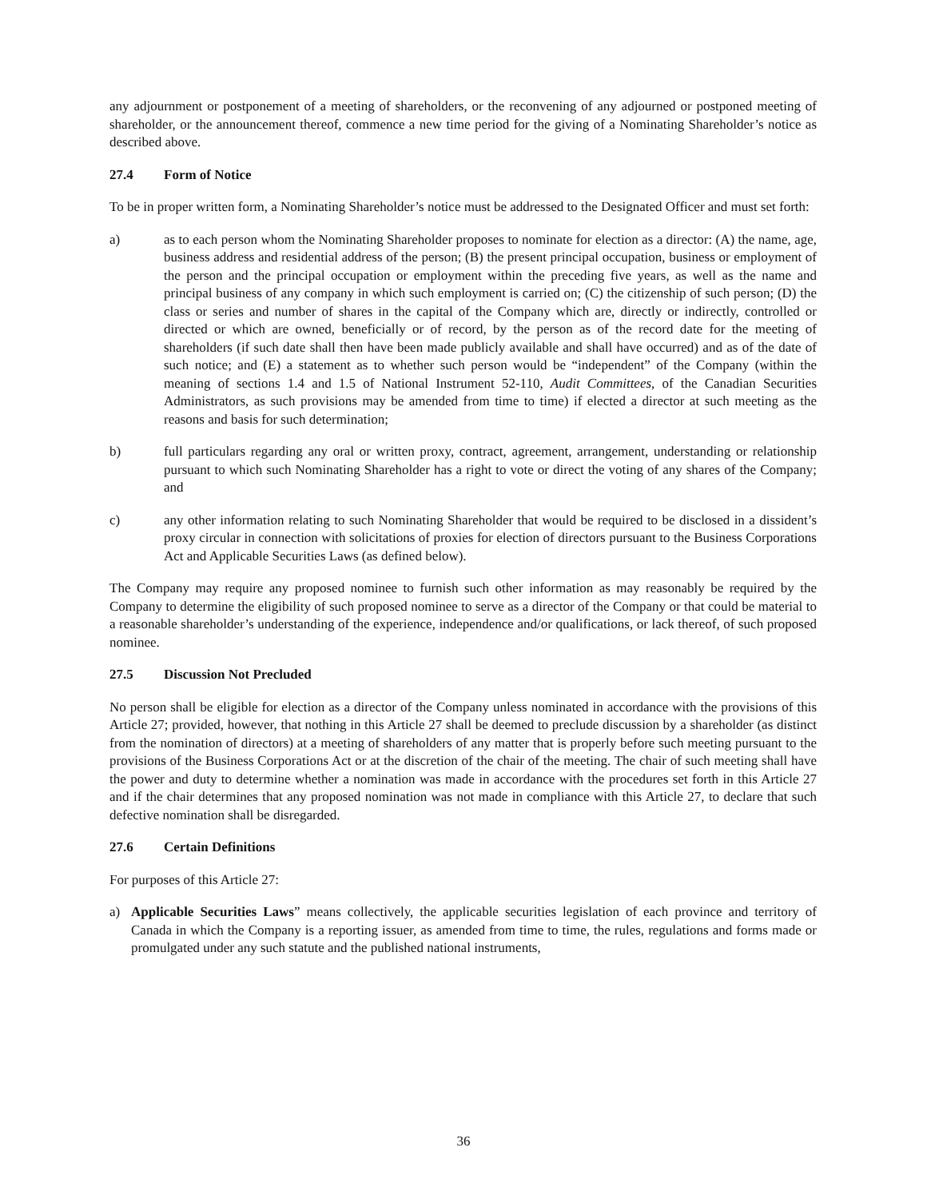any adjournment or postponement of a meeting of shareholders, or the reconvening of any adjourned or postponed meeting of shareholder, or the announcement thereof, commence a new time period for the giving of a Nominating Shareholder’s notice as described above.
27.4 Form of Notice
To be in proper written form, a Nominating Shareholder’s notice must be addressed to the Designated Officer and must set forth:
a) as to each person whom the Nominating Shareholder proposes to nominate for election as a director: (A) the name, age, business address and residential address of the person; (B) the present principal occupation, business or employment of the person and the principal occupation or employment within the preceding five years, as well as the name and principal business of any company in which such employment is carried on; (C) the citizenship of such person; (D) the class or series and number of shares in the capital of the Company which are, directly or indirectly, controlled or directed or which are owned, beneficially or of record, by the person as of the record date for the meeting of shareholders (if such date shall then have been made publicly available and shall have occurred) and as of the date of such notice; and (E) a statement as to whether such person would be “independent” of the Company (within the meaning of sections 1.4 and 1.5 of National Instrument 52-110, Audit Committees, of the Canadian Securities Administrators, as such provisions may be amended from time to time) if elected a director at such meeting as the reasons and basis for such determination;
b) full particulars regarding any oral or written proxy, contract, agreement, arrangement, understanding or relationship pursuant to which such Nominating Shareholder has a right to vote or direct the voting of any shares of the Company; and
c) any other information relating to such Nominating Shareholder that would be required to be disclosed in a dissident’s proxy circular in connection with solicitations of proxies for election of directors pursuant to the Business Corporations Act and Applicable Securities Laws (as defined below).
The Company may require any proposed nominee to furnish such other information as may reasonably be required by the Company to determine the eligibility of such proposed nominee to serve as a director of the Company or that could be material to a reasonable shareholder’s understanding of the experience, independence and/or qualifications, or lack thereof, of such proposed nominee.
27.5 Discussion Not Precluded
No person shall be eligible for election as a director of the Company unless nominated in accordance with the provisions of this Article 27; provided, however, that nothing in this Article 27 shall be deemed to preclude discussion by a shareholder (as distinct from the nomination of directors) at a meeting of shareholders of any matter that is properly before such meeting pursuant to the provisions of the Business Corporations Act or at the discretion of the chair of the meeting. The chair of such meeting shall have the power and duty to determine whether a nomination was made in accordance with the procedures set forth in this Article 27 and if the chair determines that any proposed nomination was not made in compliance with this Article 27, to declare that such defective nomination shall be disregarded.
27.6 Certain Definitions
For purposes of this Article 27:
a) Applicable Securities Laws” means collectively, the applicable securities legislation of each province and territory of Canada in which the Company is a reporting issuer, as amended from time to time, the rules, regulations and forms made or promulgated under any such statute and the published national instruments,
36